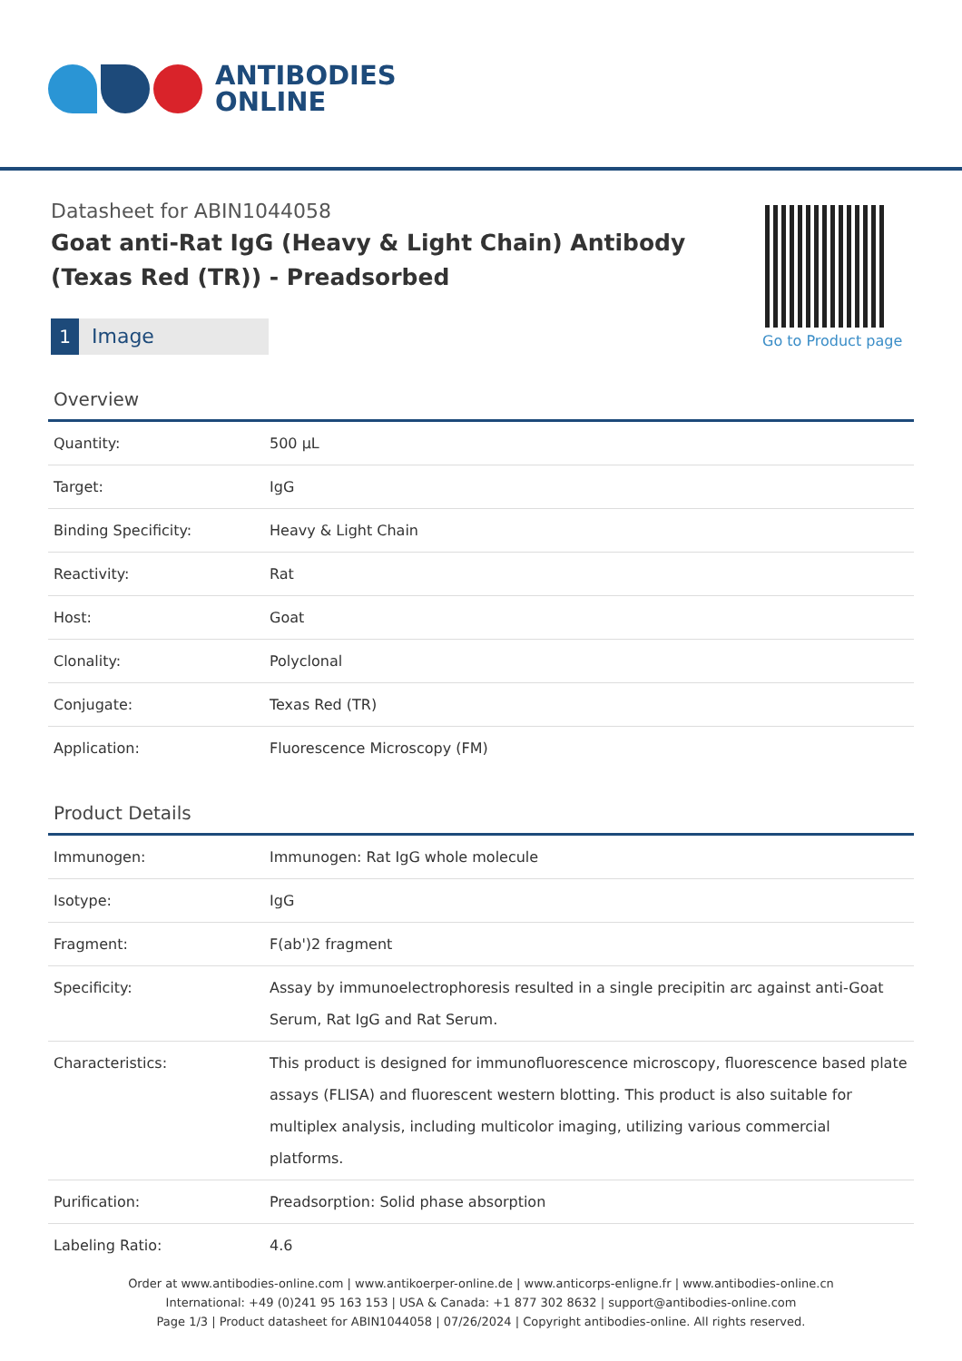ANTIBODIES
ONLINE
Datasheet for ABIN1044058
Goat anti-Rat IgG (Heavy & Light Chain) Antibody (Texas Red (TR)) - Preadsorbed
1 Image
Go to Product page
Overview
| Quantity: | 500 μL |
| Target: | IgG |
| Binding Specificity: | Heavy & Light Chain |
| Reactivity: | Rat |
| Host: | Goat |
| Clonality: | Polyclonal |
| Conjugate: | Texas Red (TR) |
| Application: | Fluorescence Microscopy (FM) |
Product Details
| Immunogen: | Immunogen: Rat IgG whole molecule |
| Isotype: | IgG |
| Fragment: | F(ab')2 fragment |
| Specificity: | Assay by immunoelectrophoresis resulted in a single precipitin arc against anti-Goat Serum, Rat IgG and Rat Serum. |
| Characteristics: | This product is designed for immunofluorescence microscopy, fluorescence based plate assays (FLISA) and fluorescent western blotting. This product is also suitable for multiplex analysis, including multicolor imaging, utilizing various commercial platforms. |
| Purification: | Preadsorption: Solid phase absorption |
| Labeling Ratio: | 4.6 |
Order at www.antibodies-online.com | www.antikoerper-online.de | www.anticorps-enligne.fr | www.antibodies-online.cn
International: +49 (0)241 95 163 153 | USA & Canada: +1 877 302 8632 | support@antibodies-online.com
Page 1/3 | Product datasheet for ABIN1044058 | 07/26/2024 | Copyright antibodies-online. All rights reserved.